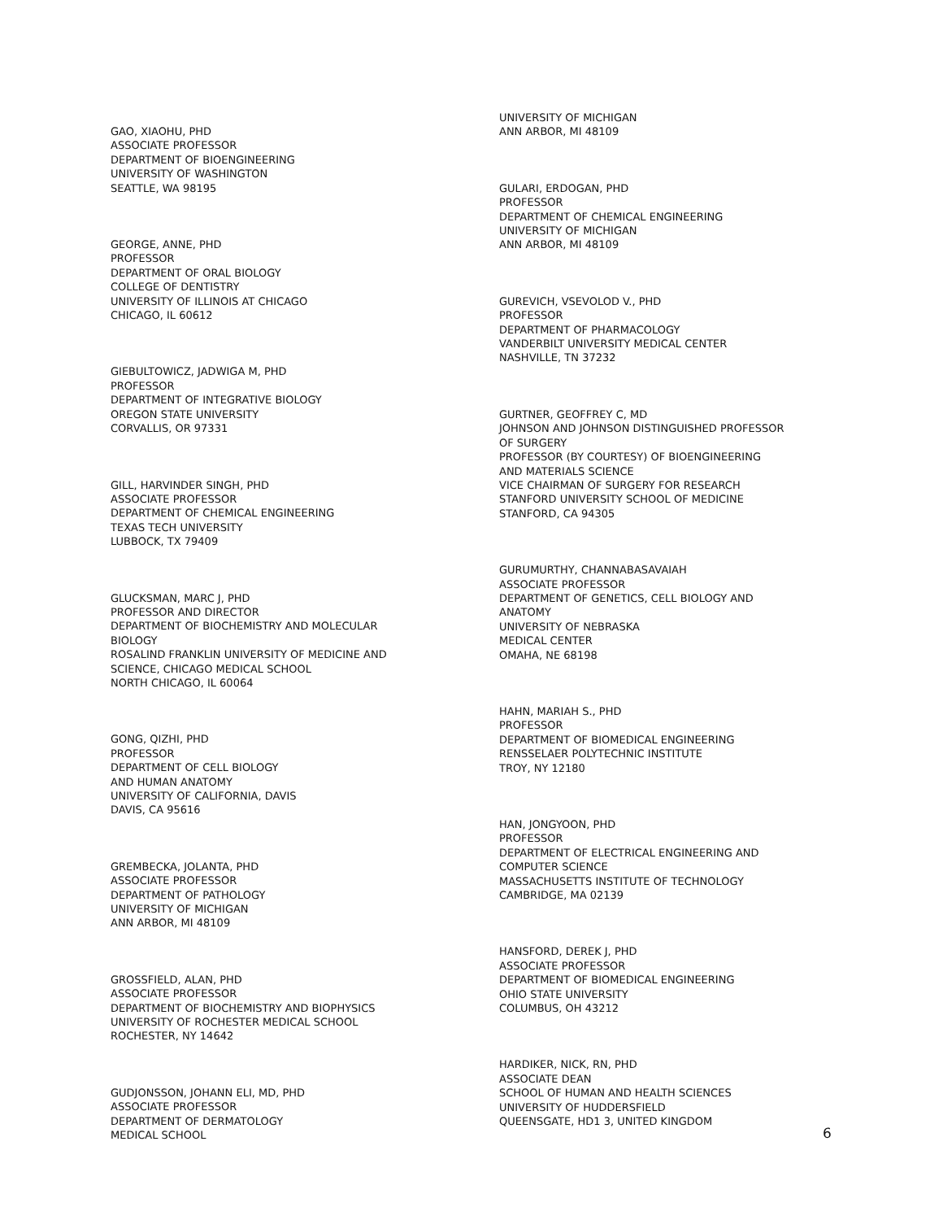GAO, XIAOHU, PHD
ASSOCIATE PROFESSOR
DEPARTMENT OF BIOENGINEERING
UNIVERSITY OF WASHINGTON
SEATTLE, WA 98195
GEORGE, ANNE, PHD
PROFESSOR
DEPARTMENT OF ORAL BIOLOGY
COLLEGE OF DENTISTRY
UNIVERSITY OF ILLINOIS AT CHICAGO
CHICAGO, IL 60612
GIEBULTOWICZ, JADWIGA M, PHD
PROFESSOR
DEPARTMENT OF INTEGRATIVE BIOLOGY
OREGON STATE UNIVERSITY
CORVALLIS, OR 97331
GILL, HARVINDER SINGH, PHD
ASSOCIATE PROFESSOR
DEPARTMENT OF CHEMICAL ENGINEERING
TEXAS TECH UNIVERSITY
LUBBOCK, TX 79409
GLUCKSMAN, MARC J, PHD
PROFESSOR AND DIRECTOR
DEPARTMENT OF BIOCHEMISTRY AND MOLECULAR
BIOLOGY
ROSALIND FRANKLIN UNIVERSITY OF MEDICINE AND
SCIENCE, CHICAGO MEDICAL SCHOOL
NORTH CHICAGO, IL 60064
GONG, QIZHI, PHD
PROFESSOR
DEPARTMENT OF CELL BIOLOGY
AND HUMAN ANATOMY
UNIVERSITY OF CALIFORNIA, DAVIS
DAVIS, CA 95616
GREMBECKA, JOLANTA, PHD
ASSOCIATE PROFESSOR
DEPARTMENT OF PATHOLOGY
UNIVERSITY OF MICHIGAN
ANN ARBOR, MI 48109
GROSSFIELD, ALAN, PHD
ASSOCIATE PROFESSOR
DEPARTMENT OF BIOCHEMISTRY AND BIOPHYSICS
UNIVERSITY OF ROCHESTER MEDICAL SCHOOL
ROCHESTER, NY 14642
GUDJONSSON, JOHANN ELI, MD, PHD
ASSOCIATE PROFESSOR
DEPARTMENT OF DERMATOLOGY
MEDICAL SCHOOL
UNIVERSITY OF MICHIGAN
ANN ARBOR, MI 48109
GULARI, ERDOGAN, PHD
PROFESSOR
DEPARTMENT OF CHEMICAL ENGINEERING
UNIVERSITY OF MICHIGAN
ANN ARBOR, MI 48109
GUREVICH, VSEVOLOD V., PHD
PROFESSOR
DEPARTMENT OF PHARMACOLOGY
VANDERBILT UNIVERSITY MEDICAL CENTER
NASHVILLE, TN 37232
GURTNER, GEOFFREY C, MD
JOHNSON AND JOHNSON DISTINGUISHED PROFESSOR
OF SURGERY
PROFESSOR (BY COURTESY) OF BIOENGINEERING
AND MATERIALS SCIENCE
VICE CHAIRMAN OF SURGERY FOR RESEARCH
STANFORD UNIVERSITY SCHOOL OF MEDICINE
STANFORD, CA 94305
GURUMURTHY, CHANNABASAVAIAH
ASSOCIATE PROFESSOR
DEPARTMENT OF GENETICS, CELL BIOLOGY AND
ANATOMY
UNIVERSITY OF NEBRASKA
MEDICAL CENTER
OMAHA, NE 68198
HAHN, MARIAH S., PHD
PROFESSOR
DEPARTMENT OF BIOMEDICAL ENGINEERING
RENSSELAER POLYTECHNIC INSTITUTE
TROY, NY 12180
HAN, JONGYOON, PHD
PROFESSOR
DEPARTMENT OF ELECTRICAL ENGINEERING AND
COMPUTER SCIENCE
MASSACHUSETTS INSTITUTE OF TECHNOLOGY
CAMBRIDGE, MA 02139
HANSFORD, DEREK J, PHD
ASSOCIATE PROFESSOR
DEPARTMENT OF BIOMEDICAL ENGINEERING
OHIO STATE UNIVERSITY
COLUMBUS, OH 43212
HARDIKER, NICK, RN, PHD
ASSOCIATE DEAN
SCHOOL OF HUMAN AND HEALTH SCIENCES
UNIVERSITY OF HUDDERSFIELD
QUEENSGATE, HD1 3, UNITED KINGDOM
6